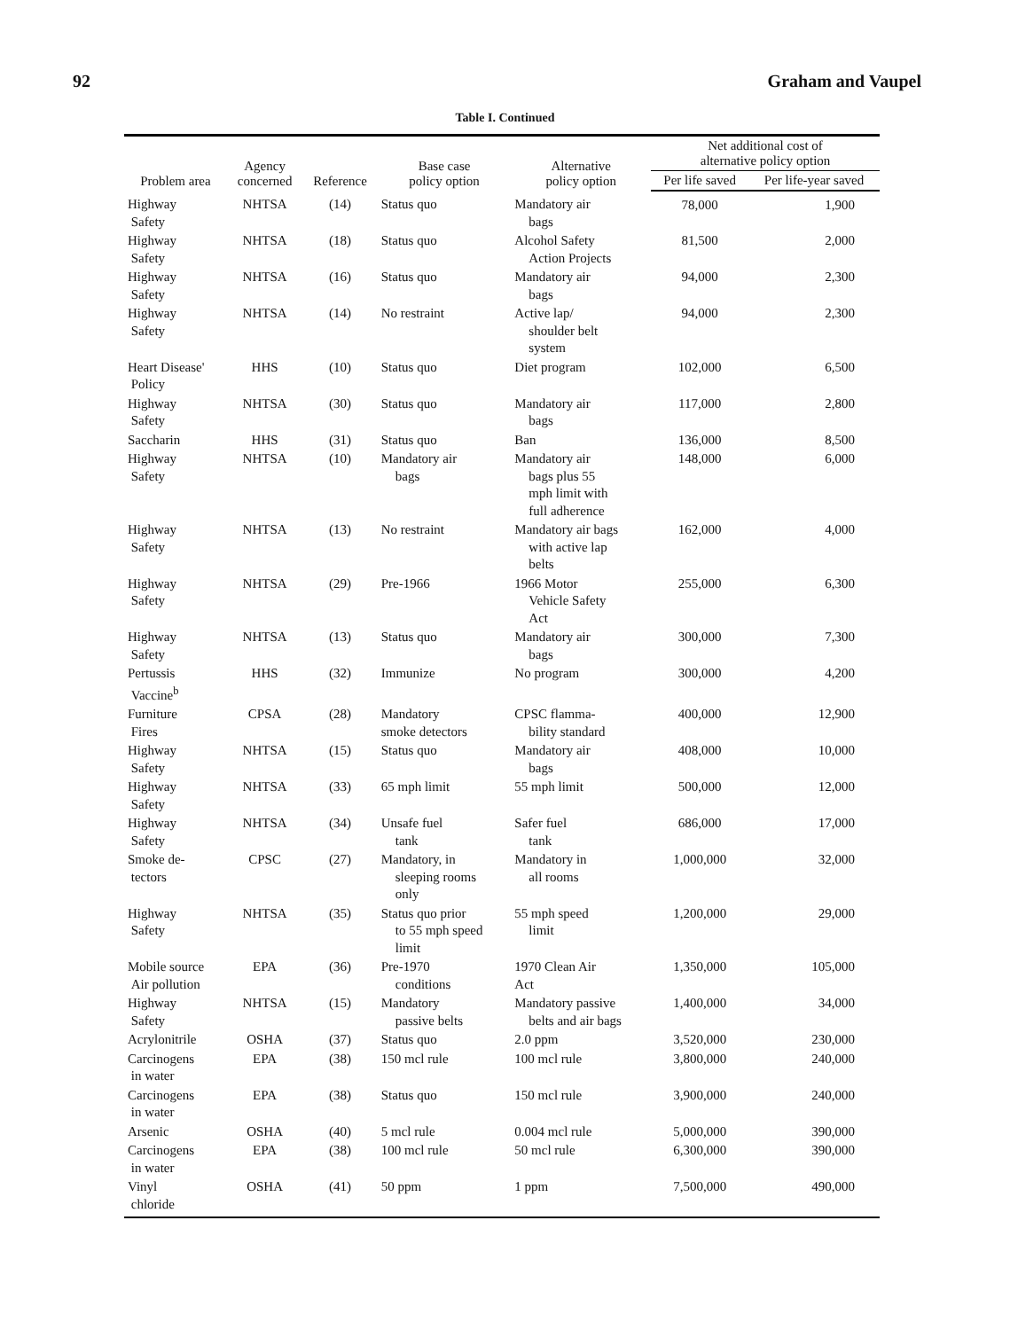92 Graham and Vaupel
Table I. Continued
| Problem area | Agency concerned | Reference | Base case policy option | Alternative policy option | Net additional cost of alternative policy option | |
| --- | --- | --- | --- | --- | --- | --- |
| | | | | | Per life saved | Per life-year saved |
| Highway Safety | NHTSA | (14) | Status quo | Mandatory air bags | 78,000 | 1,900 |
| Highway Safety | NHTSA | (18) | Status quo | Alcohol Safety Action Projects | 81,500 | 2,000 |
| Highway Safety | NHTSA | (16) | Status quo | Mandatory air bags | 94,000 | 2,300 |
| Highway Safety | NHTSA | (14) | No restraint | Active lap/ shoulder belt system | 94,000 | 2,300 |
| Heart Disease' Policy | HHS | (10) | Status quo | Diet program | 102,000 | 6,500 |
| Highway Safety | NHTSA | (30) | Status quo | Mandatory air bags | 117,000 | 2,800 |
| Saccharin | HHS | (31) | Status quo | Ban | 136,000 | 8,500 |
| Highway Safety | NHTSA | (10) | Mandatory air bags | Mandatory air bags plus 55 mph limit with full adherence | 148,000 | 6,000 |
| Highway Safety | NHTSA | (13) | No restraint | Mandatory air bags with active lap belts | 162,000 | 4,000 |
| Highway Safety | NHTSA | (29) | Pre-1966 | 1966 Motor Vehicle Safety Act | 255,000 | 6,300 |
| Highway Safety | NHTSA | (13) | Status quo | Mandatory air bags | 300,000 | 7,300 |
| Pertussis Vaccine<sup>b</sup> | HHS | (32) | Immunize | No program | 300,000 | 4,200 |
| Furniture Fires | CPSA | (28) | Mandatory smoke detectors | CPSC flamma- bility standard | 400,000 | 12,900 |
| Highway Safety | NHTSA | (15) | Status quo | Mandatory air bags | 408,000 | 10,000 |
| Highway Safety | NHTSA | (33) | 65 mph limit | 55 mph limit | 500,000 | 12,000 |
| Highway Safety | NHTSA | (34) | Unsafe fuel tank | Safer fuel tank | 686,000 | 17,000 |
| Smoke de- tectors | CPSC | (27) | Mandatory, in sleeping rooms only | Mandatory in all rooms | 1,000,000 | 32,000 |
| Highway Safety | NHTSA | (35) | Status quo prior to 55 mph speed limit | 55 mph speed limit | 1,200,000 | 29,000 |
| Mobile source Air pollution | EPA | (36) | Pre-1970 conditions | 1970 Clean Air Act | 1,350,000 | 105,000 |
| Highway Safety | NHTSA | (15) | Mandatory passive belts | Mandatory passive belts and air bags | 1,400,000 | 34,000 |
| Acrylonitrile | OSHA | (37) | Status quo | 2.0 ppm | 3,520,000 | 230,000 |
| Carcinogens in water | EPA | (38) | 150 mcl rule | 100 mcl rule | 3,800,000 | 240,000 |
| Carcinogens in water | EPA | (38) | Status quo | 150 mcl rule | 3,900,000 | 240,000 |
| Arsenic | OSHA | (40) | 5 mcl rule | 0.004 mcl rule | 5,000,000 | 390,000 |
| Carcinogens in water | EPA | (38) | 100 mcl rule | 50 mcl rule | 6,300,000 | 390,000 |
| Vinyl chloride | OSHA | (41) | 50 ppm | 1 ppm | 7,500,000 | 490,000 |